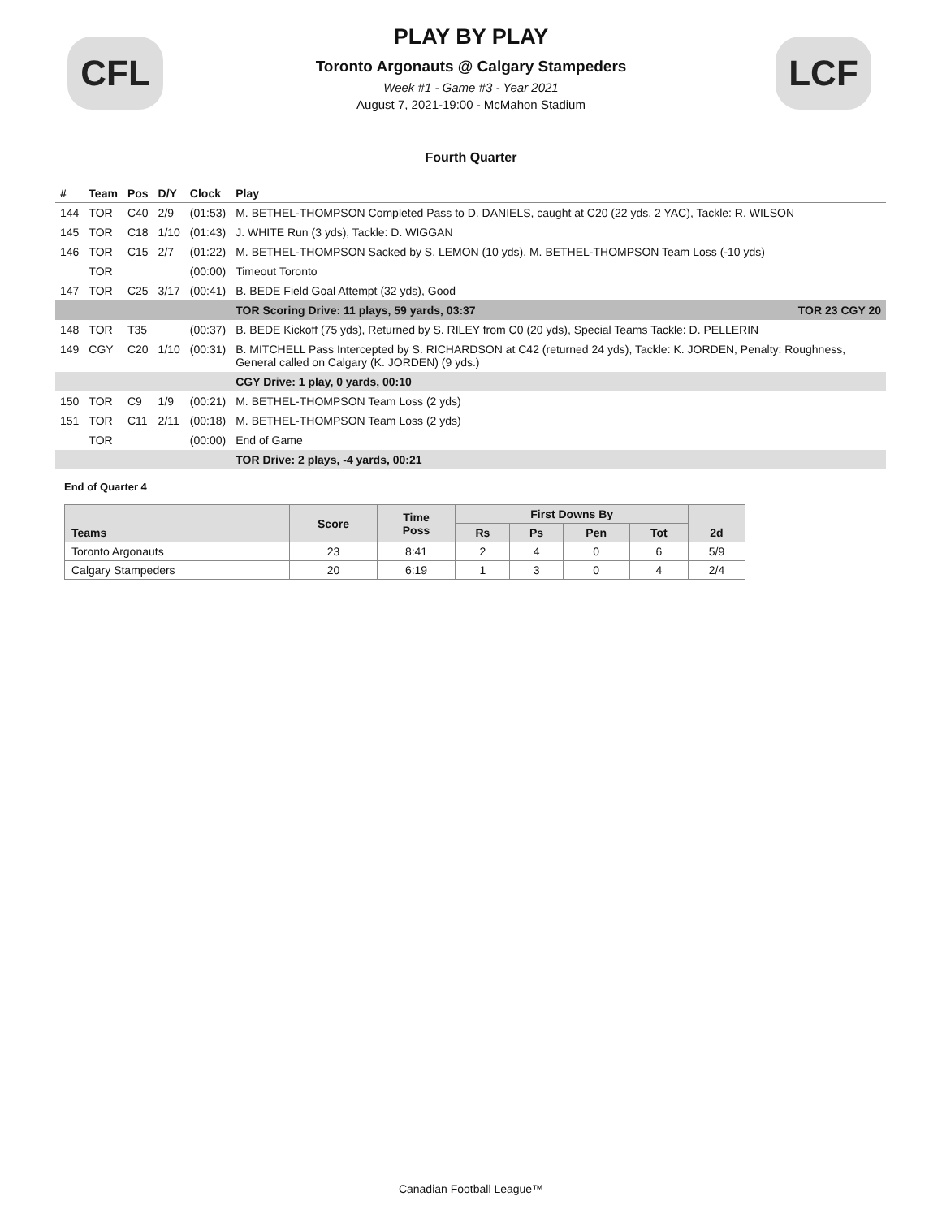CFL LCF
PLAY BY PLAY
Toronto Argonauts @ Calgary Stampeders
Week #1 - Game #3 - Year 2021
August 7, 2021-19:00 - McMahon Stadium
Fourth Quarter
| # | Team | Pos | D/Y | Clock | Play |
| --- | --- | --- | --- | --- | --- |
| 144 | TOR | C40 | 2/9 | (01:53) | M. BETHEL-THOMPSON Completed Pass to D. DANIELS, caught at C20 (22 yds, 2 YAC), Tackle: R. WILSON |
| 145 | TOR | C18 | 1/10 | (01:43) | J. WHITE Run (3 yds), Tackle: D. WIGGAN |
| 146 | TOR | C15 | 2/7 | (01:22) | M. BETHEL-THOMPSON Sacked by S. LEMON (10 yds), M. BETHEL-THOMPSON Team Loss (-10 yds) |
| | TOR | | | (00:00) | Timeout Toronto |
| 147 | TOR | C25 | 3/17 | (00:41) | B. BEDE Field Goal Attempt (32 yds), Good |
| | | | | | TOR Scoring Drive: 11 plays, 59 yards, 03:37 TOR 23 CGY 20 |
| 148 | TOR | T35 | | (00:37) | B. BEDE Kickoff (75 yds), Returned by S. RILEY from C0 (20 yds), Special Teams Tackle: D. PELLERIN |
| 149 | CGY | C20 | 1/10 | (00:31) | B. MITCHELL Pass Intercepted by S. RICHARDSON at C42 (returned 24 yds), Tackle: K. JORDEN, Penalty: Roughness, General called on Calgary (K. JORDEN) (9 yds.) |
| | | | | | CGY Drive: 1 play, 0 yards, 00:10 |
| 150 | TOR | C9 | 1/9 | (00:21) | M. BETHEL-THOMPSON Team Loss (2 yds) |
| 151 | TOR | C11 | 2/11 | (00:18) | M. BETHEL-THOMPSON Team Loss (2 yds) |
| | TOR | | | (00:00) | End of Game |
| | | | | | TOR Drive: 2 plays, -4 yards, 00:21 |
End of Quarter 4
| Teams | Score | Time Poss | First Downs By | | | | 2d |
| --- | --- | --- | --- | --- | --- | --- | --- |
| | | | Rs | Ps | Pen | Tot | |
| Toronto Argonauts | 23 | 8:41 | 2 | 4 | 0 | 6 | 5/9 |
| Calgary Stampeders | 20 | 6:19 | 1 | 3 | 0 | 4 | 2/4 |
Canadian Football League™